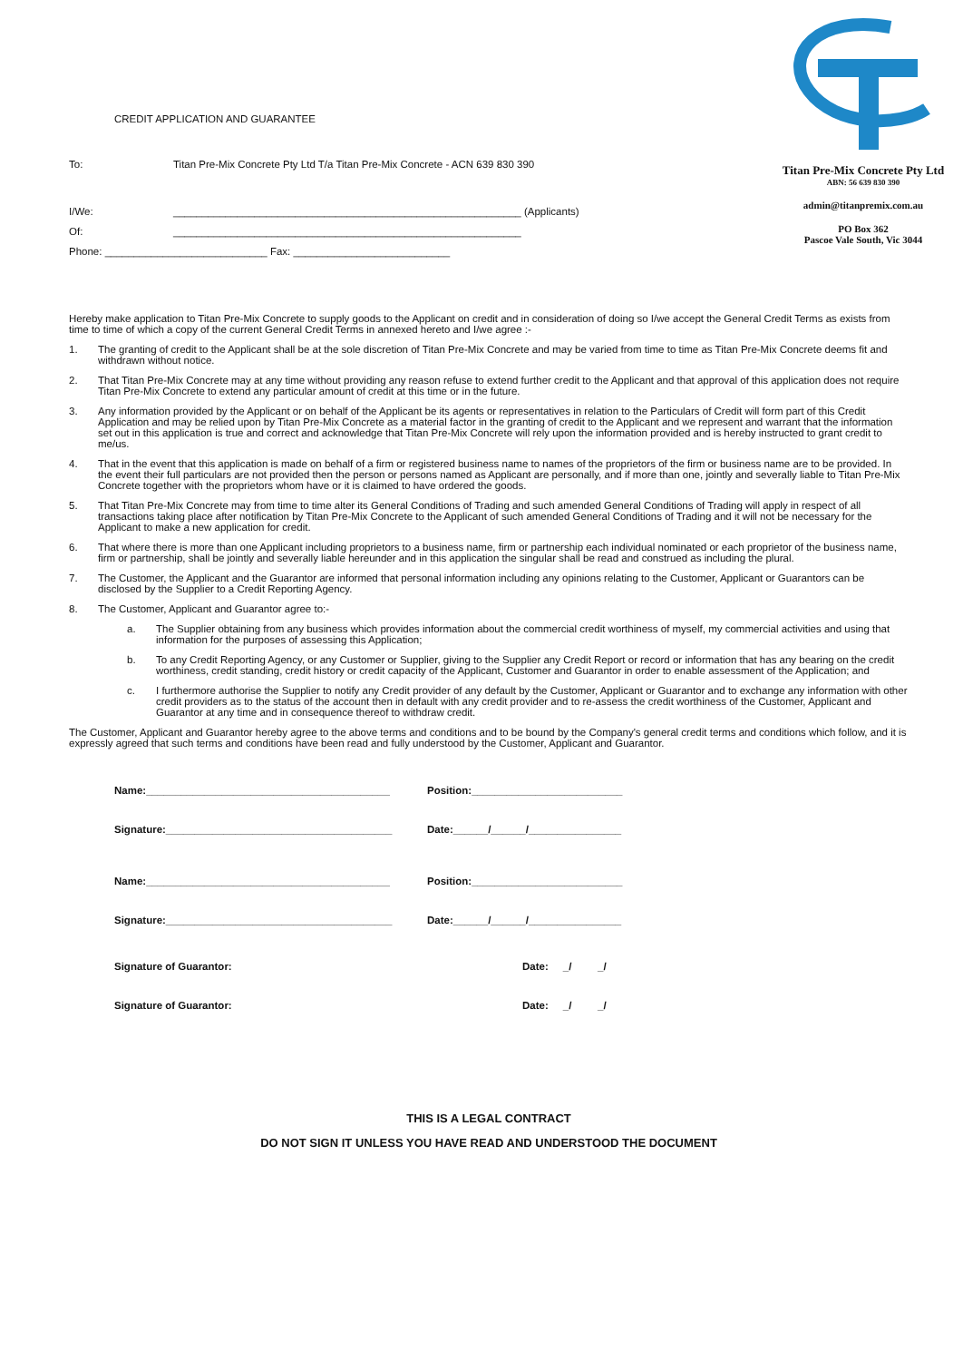CREDIT APPLICATION AND GUARANTEE
To: Titan Pre-Mix Concrete Pty Ltd T/a Titan Pre-Mix Concrete - ACN 639 830 390
I/We: ____________________________________________________________ (Applicants)
Of: ____________________________________________________________
Phone: ____________________________ Fax: ___________________________
Titan Pre-Mix Concrete Pty Ltd
ABN: 56 639 830 390
admin@titanpremix.com.au
PO Box 362
Pascoe Vale South, Vic 3044
Hereby make application to Titan Pre-Mix Concrete to supply goods to the Applicant on credit and in consideration of doing so I/we accept the General Credit Terms as exists from time to time of which a copy of the current General Credit Terms in annexed hereto and I/we agree :-
1. The granting of credit to the Applicant shall be at the sole discretion of Titan Pre-Mix Concrete and may be varied from time to time as Titan Pre-Mix Concrete deems fit and withdrawn without notice.
2. That Titan Pre-Mix Concrete may at any time without providing any reason refuse to extend further credit to the Applicant and that approval of this application does not require Titan Pre-Mix Concrete to extend any particular amount of credit at this time or in the future.
3. Any information provided by the Applicant or on behalf of the Applicant be its agents or representatives in relation to the Particulars of Credit will form part of this Credit Application and may be relied upon by Titan Pre-Mix Concrete as a material factor in the granting of credit to the Applicant and we represent and warrant that the information set out in this application is true and correct and acknowledge that Titan Pre-Mix Concrete will rely upon the information provided and is hereby instructed to grant credit to me/us.
4. That in the event that this application is made on behalf of a firm or registered business name to names of the proprietors of the firm or business name are to be provided. In the event their full particulars are not provided then the person or persons named as Applicant are personally, and if more than one, jointly and severally liable to Titan Pre-Mix Concrete together with the proprietors whom have or it is claimed to have ordered the goods.
5. That Titan Pre-Mix Concrete may from time to time alter its General Conditions of Trading and such amended General Conditions of Trading will apply in respect of all transactions taking place after notification by Titan Pre-Mix Concrete to the Applicant of such amended General Conditions of Trading and it will not be necessary for the Applicant to make a new application for credit.
6. That where there is more than one Applicant including proprietors to a business name, firm or partnership each individual nominated or each proprietor of the business name, firm or partnership, shall be jointly and severally liable hereunder and in this application the singular shall be read and construed as including the plural.
7. The Customer, the Applicant and the Guarantor are informed that personal information including any opinions relating to the Customer, Applicant or Guarantors can be disclosed by the Supplier to a Credit Reporting Agency.
8. The Customer, Applicant and Guarantor agree to:-
a. The Supplier obtaining from any business which provides information about the commercial credit worthiness of myself, my commercial activities and using that information for the purposes of assessing this Application;
b. To any Credit Reporting Agency, or any Customer or Supplier, giving to the Supplier any Credit Report or record or information that has any bearing on the credit worthiness, credit standing, credit history or credit capacity of the Applicant, Customer and Guarantor in order to enable assessment of the Application; and
c. I furthermore authorise the Supplier to notify any Credit provider of any default by the Customer, Applicant or Guarantor and to exchange any information with other credit providers as to the status of the account then in default with any credit provider and to re-assess the credit worthiness of the Customer, Applicant and Guarantor at any time and in consequence thereof to withdraw credit.
The Customer, Applicant and Guarantor hereby agree to the above terms and conditions and to be bound by the Company's general credit terms and conditions which follow, and it is expressly agreed that such terms and conditions have been read and fully understood by the Customer, Applicant and Guarantor.
Name:__________________________________________ Position:__________________________
Signature:_______________________________________ Date:______/______/________________
Name:__________________________________________ Position:__________________________
Signature:_______________________________________ Date:______/______/________________
Signature of Guarantor: Date: _/ _/
Signature of Guarantor: Date: _/ _/
THIS IS A LEGAL CONTRACT
DO NOT SIGN IT UNLESS YOU HAVE READ AND UNDERSTOOD THE DOCUMENT